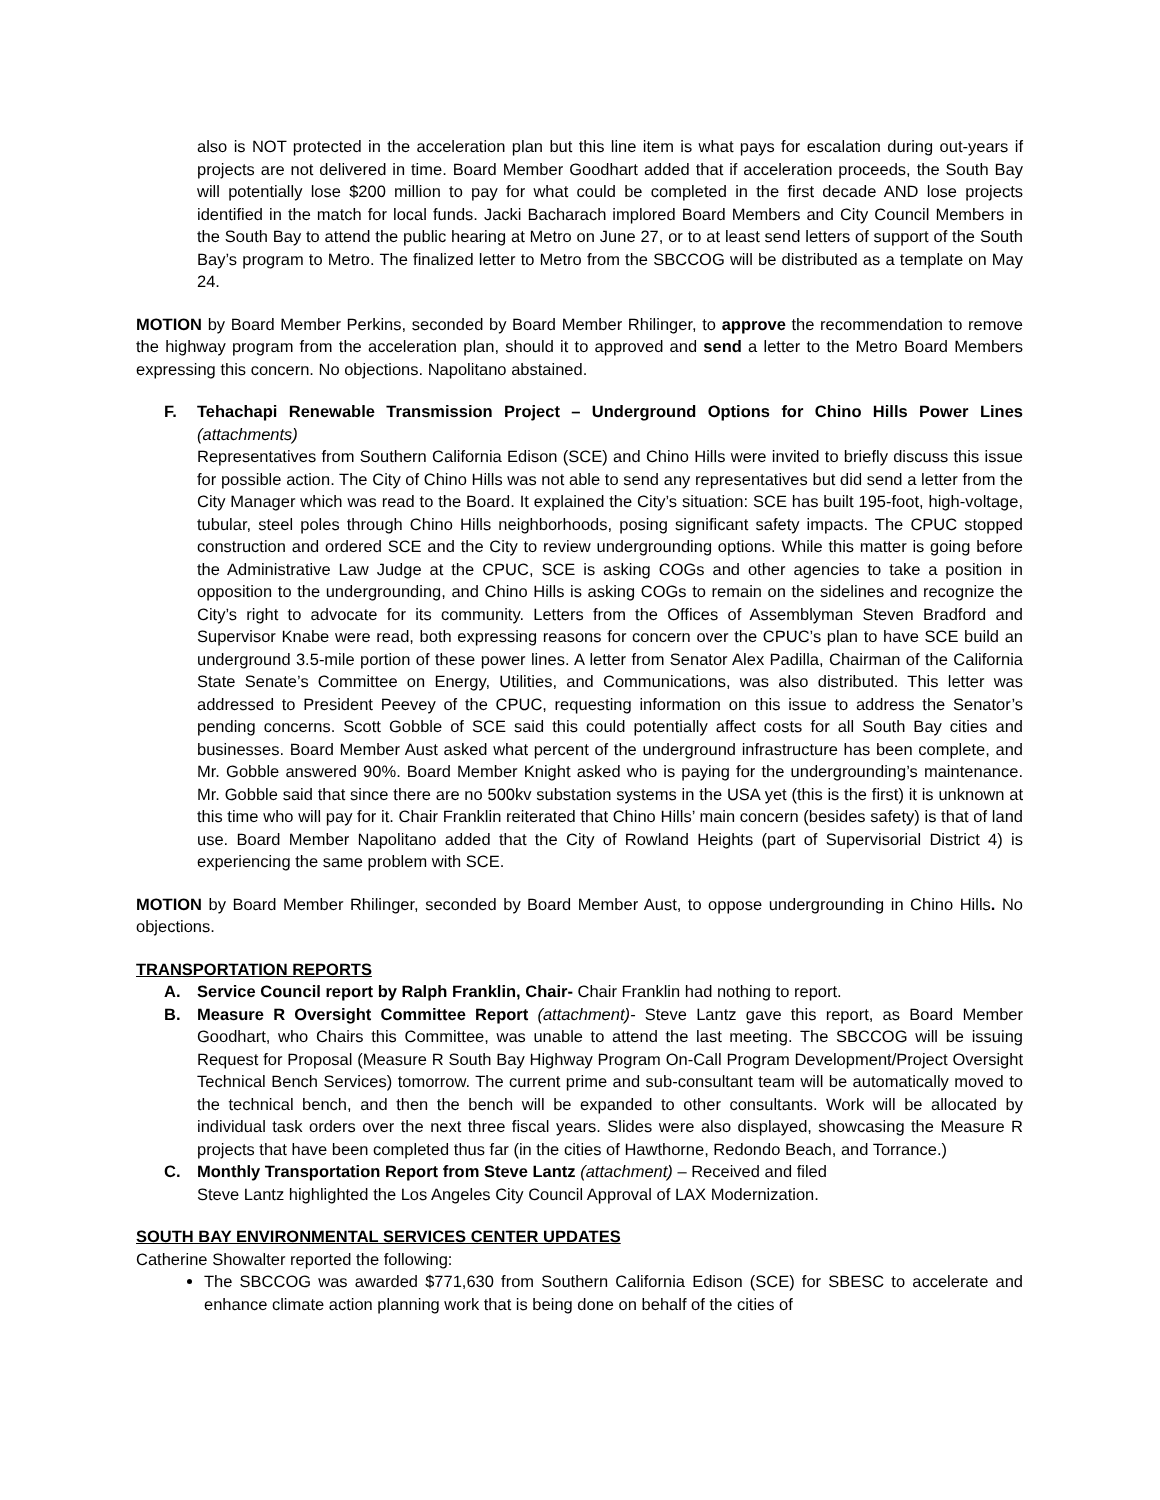also is NOT protected in the acceleration plan but this line item is what pays for escalation during out-years if projects are not delivered in time. Board Member Goodhart added that if acceleration proceeds, the South Bay will potentially lose $200 million to pay for what could be completed in the first decade AND lose projects identified in the match for local funds. Jacki Bacharach implored Board Members and City Council Members in the South Bay to attend the public hearing at Metro on June 27, or to at least send letters of support of the South Bay’s program to Metro. The finalized letter to Metro from the SBCCOG will be distributed as a template on May 24.
MOTION by Board Member Perkins, seconded by Board Member Rhilinger, to approve the recommendation to remove the highway program from the acceleration plan, should it to approved and send a letter to the Metro Board Members expressing this concern. No objections. Napolitano abstained.
F. Tehachapi Renewable Transmission Project – Underground Options for Chino Hills Power Lines (attachments)
Representatives from Southern California Edison (SCE) and Chino Hills were invited to briefly discuss this issue for possible action. The City of Chino Hills was not able to send any representatives but did send a letter from the City Manager which was read to the Board. It explained the City’s situation: SCE has built 195-foot, high-voltage, tubular, steel poles through Chino Hills neighborhoods, posing significant safety impacts. The CPUC stopped construction and ordered SCE and the City to review undergrounding options. While this matter is going before the Administrative Law Judge at the CPUC, SCE is asking COGs and other agencies to take a position in opposition to the undergrounding, and Chino Hills is asking COGs to remain on the sidelines and recognize the City’s right to advocate for its community. Letters from the Offices of Assemblyman Steven Bradford and Supervisor Knabe were read, both expressing reasons for concern over the CPUC’s plan to have SCE build an underground 3.5-mile portion of these power lines. A letter from Senator Alex Padilla, Chairman of the California State Senate’s Committee on Energy, Utilities, and Communications, was also distributed. This letter was addressed to President Peevey of the CPUC, requesting information on this issue to address the Senator’s pending concerns. Scott Gobble of SCE said this could potentially affect costs for all South Bay cities and businesses. Board Member Aust asked what percent of the underground infrastructure has been complete, and Mr. Gobble answered 90%. Board Member Knight asked who is paying for the undergrounding’s maintenance. Mr. Gobble said that since there are no 500kv substation systems in the USA yet (this is the first) it is unknown at this time who will pay for it. Chair Franklin reiterated that Chino Hills’ main concern (besides safety) is that of land use. Board Member Napolitano added that the City of Rowland Heights (part of Supervisorial District 4) is experiencing the same problem with SCE.
MOTION by Board Member Rhilinger, seconded by Board Member Aust, to oppose undergrounding in Chino Hills. No objections.
TRANSPORTATION REPORTS
A. Service Council report by Ralph Franklin, Chair- Chair Franklin had nothing to report.
B. Measure R Oversight Committee Report (attachment)- Steve Lantz gave this report, as Board Member Goodhart, who Chairs this Committee, was unable to attend the last meeting. The SBCCOG will be issuing Request for Proposal (Measure R South Bay Highway Program On-Call Program Development/Project Oversight Technical Bench Services) tomorrow. The current prime and sub-consultant team will be automatically moved to the technical bench, and then the bench will be expanded to other consultants. Work will be allocated by individual task orders over the next three fiscal years. Slides were also displayed, showcasing the Measure R projects that have been completed thus far (in the cities of Hawthorne, Redondo Beach, and Torrance.)
C. Monthly Transportation Report from Steve Lantz (attachment) – Received and filed
Steve Lantz highlighted the Los Angeles City Council Approval of LAX Modernization.
SOUTH BAY ENVIRONMENTAL SERVICES CENTER UPDATES
Catherine Showalter reported the following:
The SBCCOG was awarded $771,630 from Southern California Edison (SCE) for SBESC to accelerate and enhance climate action planning work that is being done on behalf of the cities of